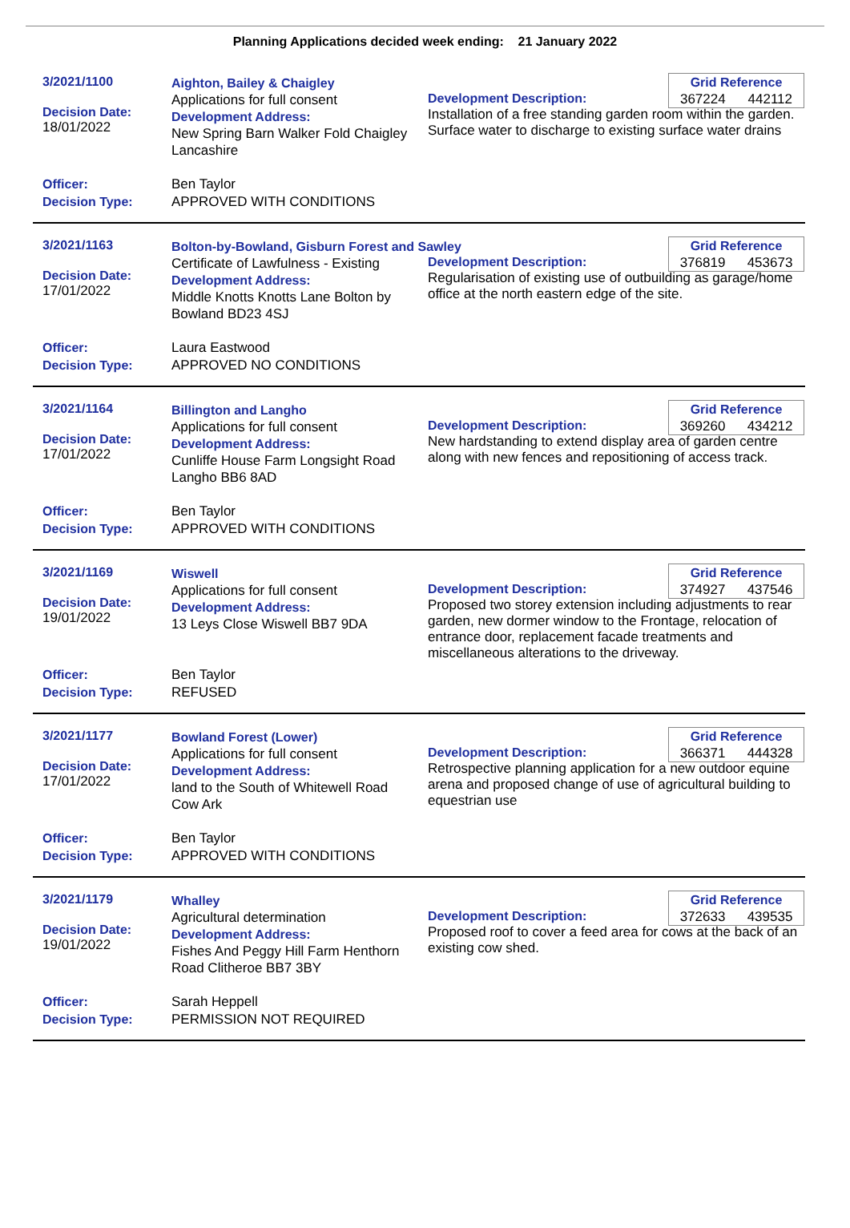Planning Applications decided week ending: 21 January 2022
3/2021/1100
Decision Date:
18/01/2022
Aighton, Bailey & Chaigley
Applications for full consent
Development Address:
New Spring Barn Walker Fold Chaigley Lancashire
Grid Reference
367224 442112
Development Description:
Installation of a free standing garden room within the garden. Surface water to discharge to existing surface water drains
Officer:
Decision Type:
Ben Taylor
APPROVED WITH CONDITIONS
3/2021/1163
Decision Date:
17/01/2022
Bolton-by-Bowland, Gisburn Forest and Sawley
Certificate of Lawfulness - Existing
Development Address:
Middle Knotts Knotts Lane Bolton by Bowland BD23 4SJ
Grid Reference
376819 453673
Development Description:
Regularisation of existing use of outbuilding as garage/home office at the north eastern edge of the site.
Officer:
Decision Type:
Laura Eastwood
APPROVED NO CONDITIONS
3/2021/1164
Decision Date:
17/01/2022
Billington and Langho
Applications for full consent
Development Address:
Cunliffe House Farm Longsight Road Langho BB6 8AD
Grid Reference
369260 434212
Development Description:
New hardstanding to extend display area of garden centre along with new fences and repositioning of access track.
Officer:
Decision Type:
Ben Taylor
APPROVED WITH CONDITIONS
3/2021/1169
Decision Date:
19/01/2022
Wiswell
Applications for full consent
Development Address:
13 Leys Close Wiswell BB7 9DA
Grid Reference
374927 437546
Development Description:
Proposed two storey extension including adjustments to rear garden, new dormer window to the Frontage, relocation of entrance door, replacement facade treatments and miscellaneous alterations to the driveway.
Officer:
Decision Type:
Ben Taylor
REFUSED
3/2021/1177
Decision Date:
17/01/2022
Bowland Forest (Lower)
Applications for full consent
Development Address:
land to the South of Whitewell Road Cow Ark
Grid Reference
366371 444328
Development Description:
Retrospective planning application for a new outdoor equine arena and proposed change of use of agricultural building to equestrian use
Officer:
Decision Type:
Ben Taylor
APPROVED WITH CONDITIONS
3/2021/1179
Decision Date:
19/01/2022
Whalley
Agricultural determination
Development Address:
Fishes And Peggy Hill Farm Henthorn Road Clitheroe BB7 3BY
Grid Reference
372633 439535
Development Description:
Proposed roof to cover a feed area for cows at the back of an existing cow shed.
Officer:
Decision Type:
Sarah Heppell
PERMISSION NOT REQUIRED